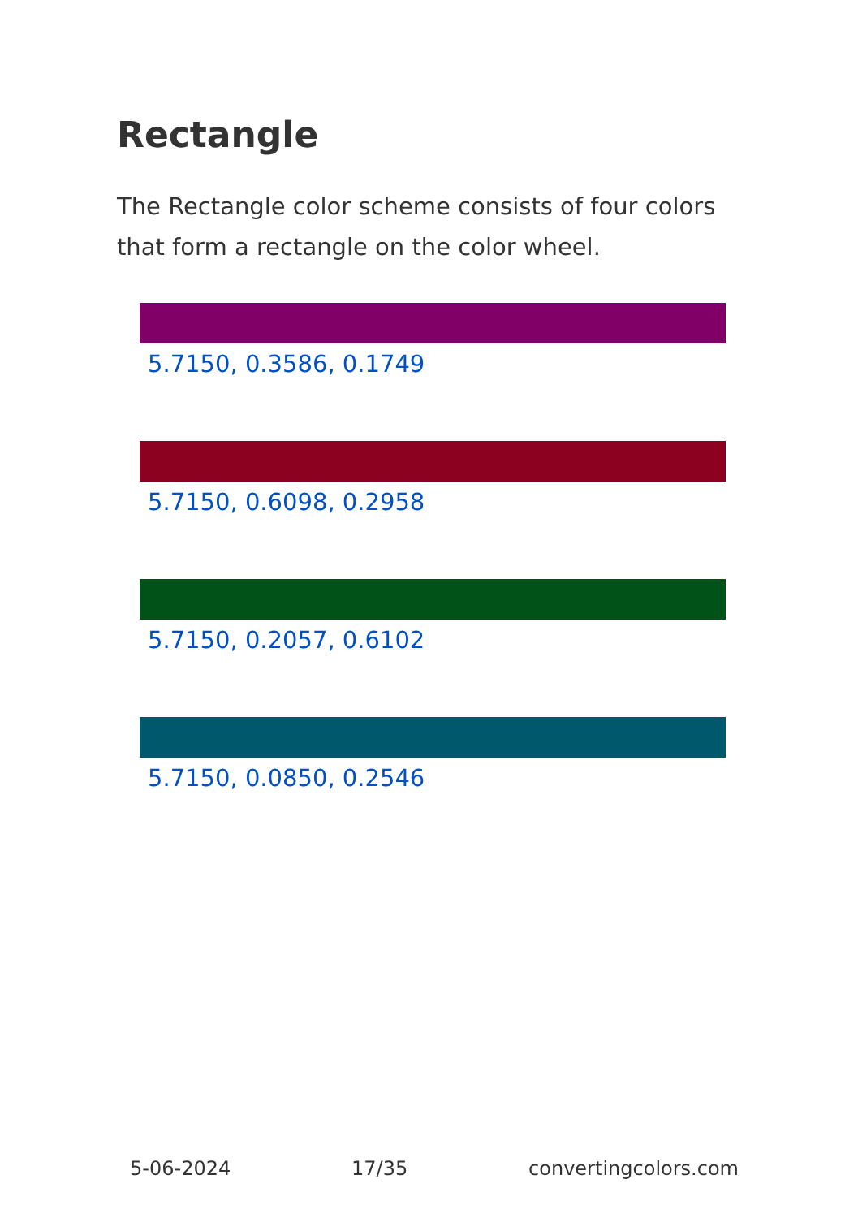Rectangle
The Rectangle color scheme consists of four colors that form a rectangle on the color wheel.
5.7150, 0.3586, 0.1749
5.7150, 0.6098, 0.2958
5.7150, 0.2057, 0.6102
5.7150, 0.0850, 0.2546
5-06-2024 17/35 convertingcolors.com